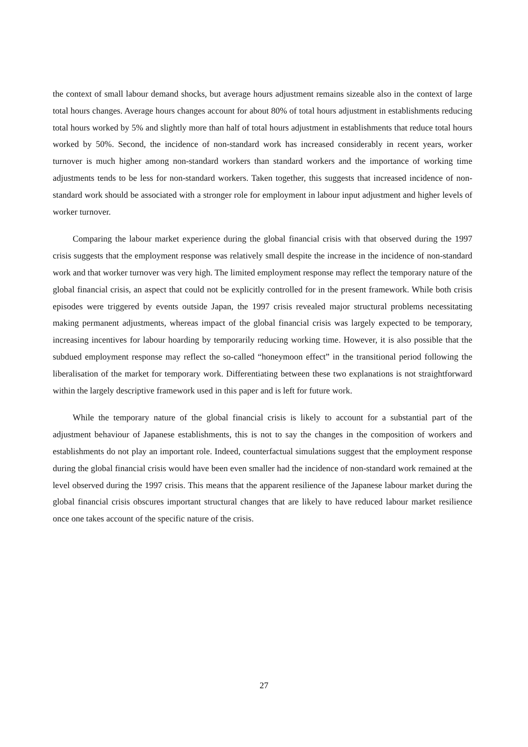the context of small labour demand shocks, but average hours adjustment remains sizeable also in the context of large total hours changes. Average hours changes account for about 80% of total hours adjustment in establishments reducing total hours worked by 5% and slightly more than half of total hours adjustment in establishments that reduce total hours worked by 50%. Second, the incidence of non-standard work has increased considerably in recent years, worker turnover is much higher among non-standard workers than standard workers and the importance of working time adjustments tends to be less for non-standard workers. Taken together, this suggests that increased incidence of non-standard work should be associated with a stronger role for employment in labour input adjustment and higher levels of worker turnover.
Comparing the labour market experience during the global financial crisis with that observed during the 1997 crisis suggests that the employment response was relatively small despite the increase in the incidence of non-standard work and that worker turnover was very high. The limited employment response may reflect the temporary nature of the global financial crisis, an aspect that could not be explicitly controlled for in the present framework. While both crisis episodes were triggered by events outside Japan, the 1997 crisis revealed major structural problems necessitating making permanent adjustments, whereas impact of the global financial crisis was largely expected to be temporary, increasing incentives for labour hoarding by temporarily reducing working time. However, it is also possible that the subdued employment response may reflect the so-called “honeymoon effect” in the transitional period following the liberalisation of the market for temporary work. Differentiating between these two explanations is not straightforward within the largely descriptive framework used in this paper and is left for future work.
While the temporary nature of the global financial crisis is likely to account for a substantial part of the adjustment behaviour of Japanese establishments, this is not to say the changes in the composition of workers and establishments do not play an important role. Indeed, counterfactual simulations suggest that the employment response during the global financial crisis would have been even smaller had the incidence of non-standard work remained at the level observed during the 1997 crisis. This means that the apparent resilience of the Japanese labour market during the global financial crisis obscures important structural changes that are likely to have reduced labour market resilience once one takes account of the specific nature of the crisis.
27